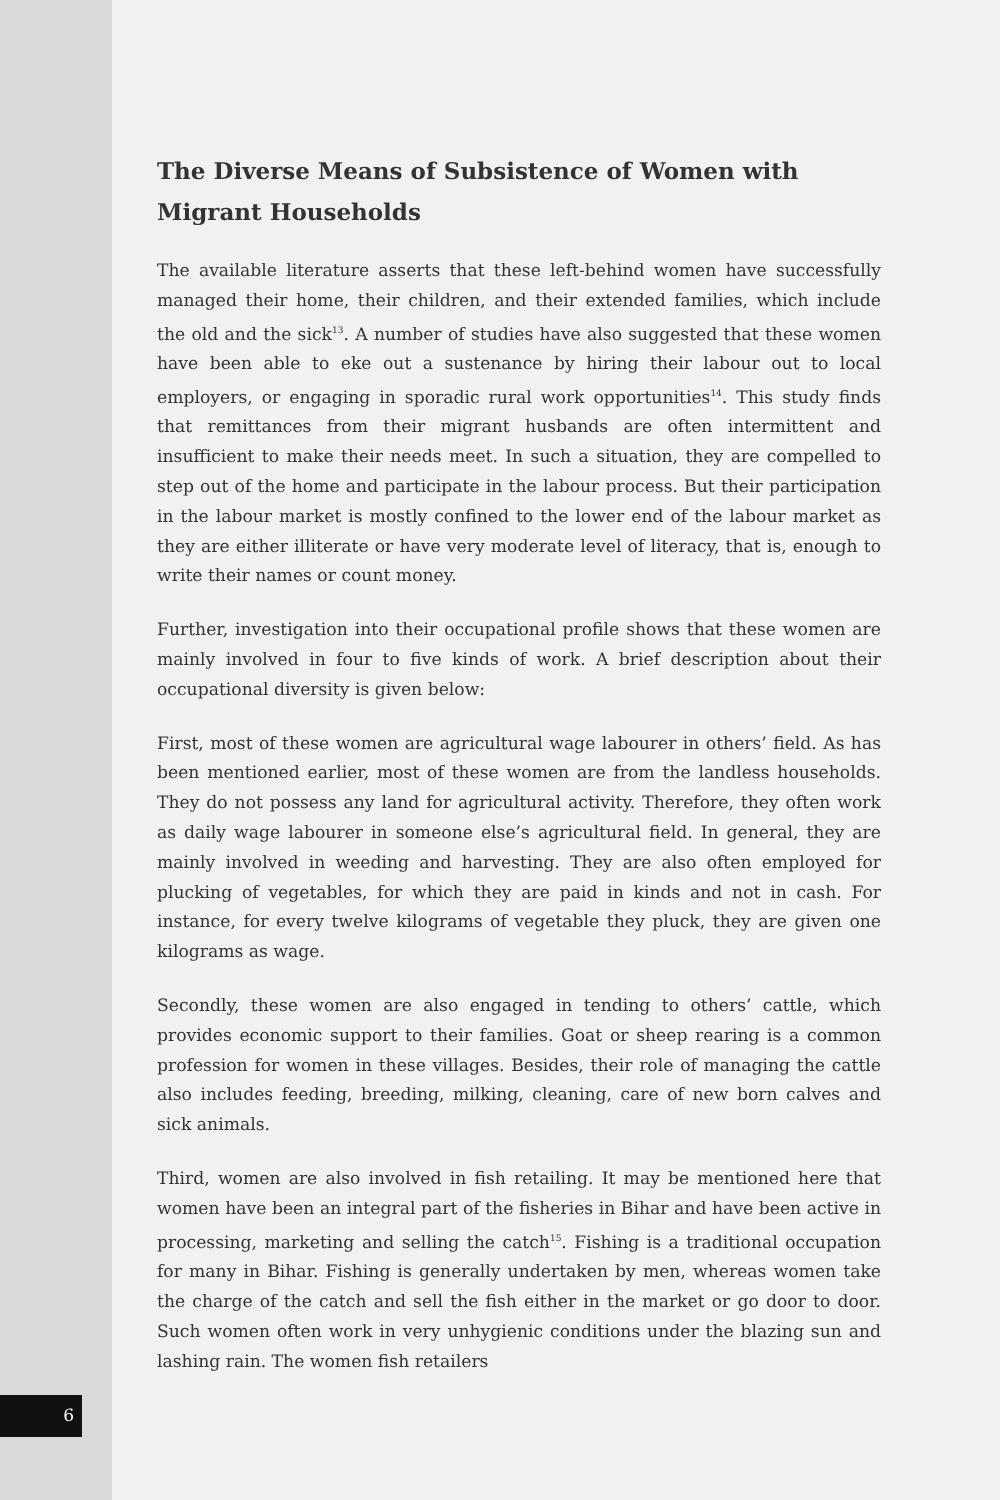The Diverse Means of Subsistence of Women with Migrant Households
The available literature asserts that these left-behind women have successfully managed their home, their children, and their extended families, which include the old and the sick<sup>13</sup>. A number of studies have also suggested that these women have been able to eke out a sustenance by hiring their labour out to local employers, or engaging in sporadic rural work opportunities<sup>14</sup>. This study finds that remittances from their migrant husbands are often intermittent and insufficient to make their needs meet. In such a situation, they are compelled to step out of the home and participate in the labour process. But their participation in the labour market is mostly confined to the lower end of the labour market as they are either illiterate or have very moderate level of literacy, that is, enough to write their names or count money.
Further, investigation into their occupational profile shows that these women are mainly involved in four to five kinds of work. A brief description about their occupational diversity is given below:
First, most of these women are agricultural wage labourer in others’ field. As has been mentioned earlier, most of these women are from the landless households. They do not possess any land for agricultural activity. Therefore, they often work as daily wage labourer in someone else’s agricultural field. In general, they are mainly involved in weeding and harvesting. They are also often employed for plucking of vegetables, for which they are paid in kinds and not in cash. For instance, for every twelve kilograms of vegetable they pluck, they are given one kilograms as wage.
Secondly, these women are also engaged in tending to others’ cattle, which provides economic support to their families. Goat or sheep rearing is a common profession for women in these villages. Besides, their role of managing the cattle also includes feeding, breeding, milking, cleaning, care of new born calves and sick animals.
Third, women are also involved in fish retailing. It may be mentioned here that women have been an integral part of the fisheries in Bihar and have been active in processing, marketing and selling the catch<sup>15</sup>. Fishing is a traditional occupation for many in Bihar. Fishing is generally undertaken by men, whereas women take the charge of the catch and sell the fish either in the market or go door to door. Such women often work in very unhygienic conditions under the blazing sun and lashing rain. The women fish retailers
6